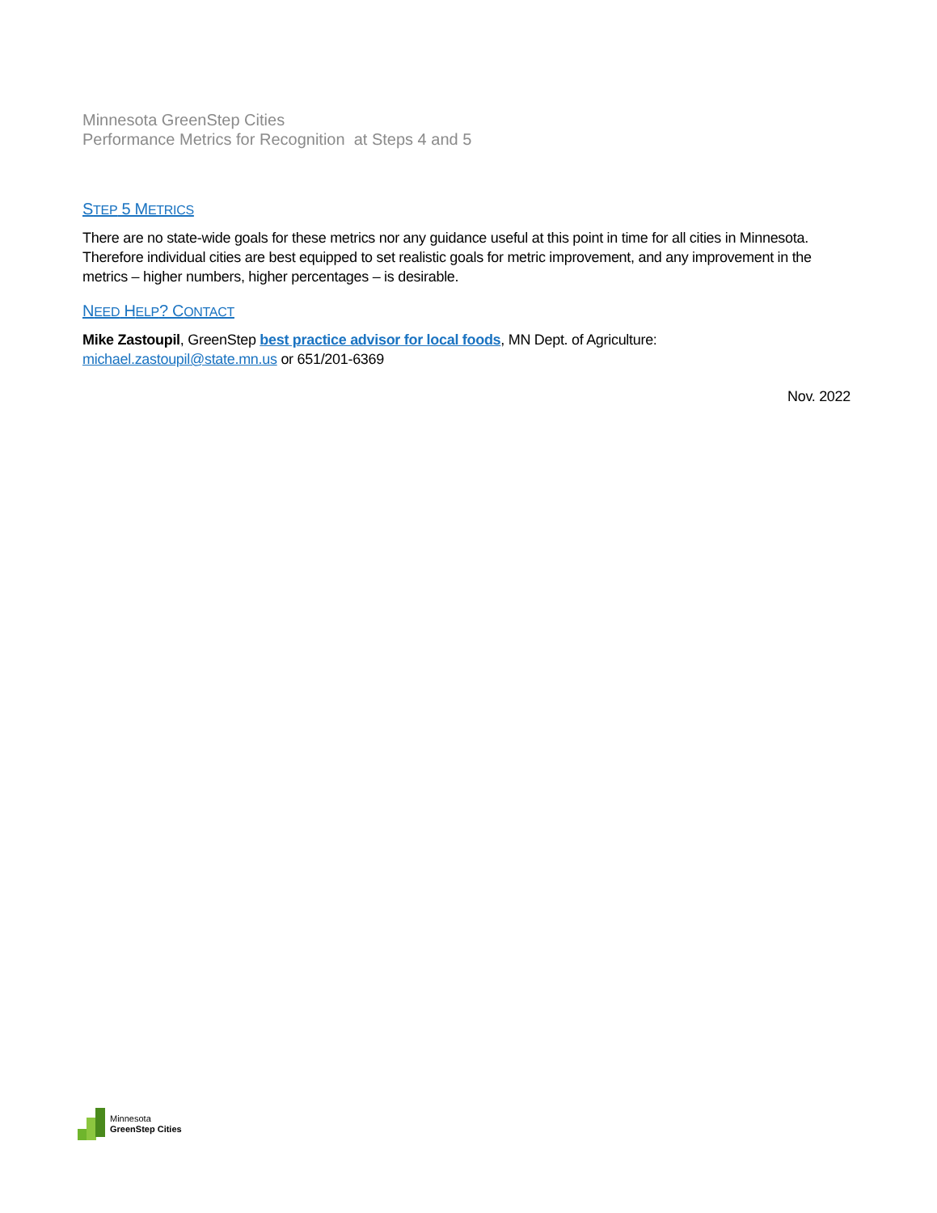Minnesota GreenStep Cities
Performance Metrics for Recognition at Steps 4 and 5
STEP 5 METRICS
There are no state-wide goals for these metrics nor any guidance useful at this point in time for all cities in Minnesota. Therefore individual cities are best equipped to set realistic goals for metric improvement, and any improvement in the metrics – higher numbers, higher percentages – is desirable.
NEED HELP? CONTACT
Mike Zastoupil, GreenStep best practice advisor for local foods, MN Dept. of Agriculture: michael.zastoupil@state.mn.us or 651/201-6369
Nov. 2022
Minnesota
GreenStep Cities